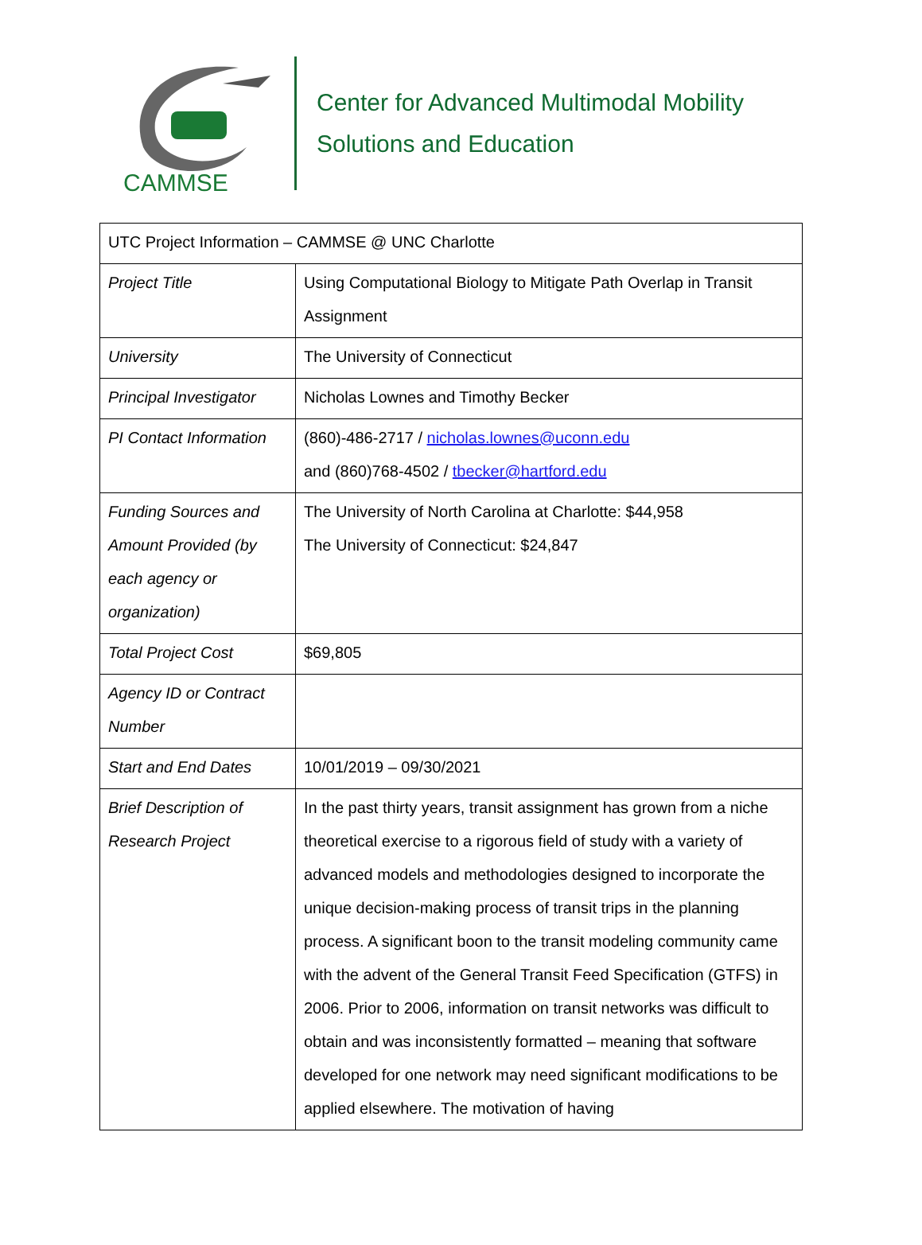CAMMSE
Center for Advanced Multimodal Mobility
Solutions and Education
| UTC Project Information – CAMMSE @ UNC Charlotte | |
| Project Title | Using Computational Biology to Mitigate Path Overlap in Transit Assignment |
| University | The University of Connecticut |
| Principal Investigator | Nicholas Lownes and Timothy Becker |
| PI Contact Information | (860)-486-2717 / nicholas.lownes@uconn.edu and (860)768-4502 / tbecker@hartford.edu |
| Funding Sources and Amount Provided (by each agency or organization) | The University of North Carolina at Charlotte: $44,958 The University of Connecticut: $24,847 |
| Total Project Cost | $69,805 |
| Agency ID or Contract Number | |
| Start and End Dates | 10/01/2019 – 09/30/2021 |
| Brief Description of Research Project | In the past thirty years, transit assignment has grown from a niche theoretical exercise to a rigorous field of study with a variety of advanced models and methodologies designed to incorporate the unique decision-making process of transit trips in the planning process. A significant boon to the transit modeling community came with the advent of the General Transit Feed Specification (GTFS) in 2006. Prior to 2006, information on transit networks was difficult to obtain and was inconsistently formatted – meaning that software developed for one network may need significant modifications to be applied elsewhere. The motivation of having |